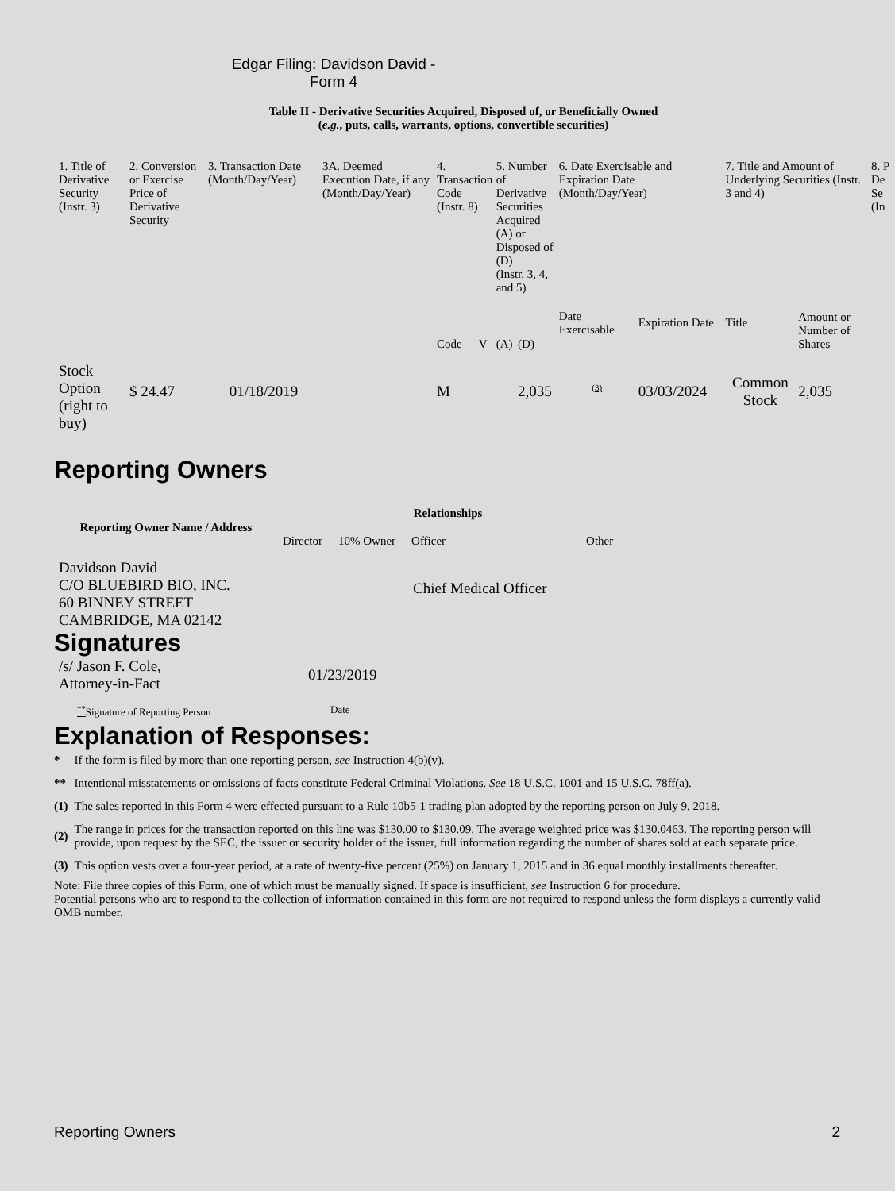Edgar Filing: Davidson David - Form 4
Table II - Derivative Securities Acquired, Disposed of, or Beneficially Owned
(e.g., puts, calls, warrants, options, convertible securities)
| 1. Title of Derivative Security (Instr. 3) | 2. Conversion or Exercise Price of Derivative Security | 3. Transaction Date (Month/Day/Year) | 3A. Deemed Execution Date, if any (Month/Day/Year) | 4. Transaction Code (Instr. 8) | | 5. Number of Derivative Securities Acquired (A) or Disposed of (D) (Instr. 3, 4, and 5) | | 6. Date Exercisable and Expiration Date (Month/Day/Year) | | 7. Title and Amount of Underlying Securities (Instr. 3 and 4) | | 8. P De Se (In |
| | | | | Code | V | (A) | (D) | Date Exercisable | Expiration Date | Title | Amount or Number of Shares | |
| Stock Option (right to buy) | $ 24.47 | 01/18/2019 | | M | | | 2,035 | <sup>(3)</sup> | 03/03/2024 | Common Stock | 2,035 | |
Reporting Owners
| Reporting Owner Name / Address | Relationships | | | |
| --- | --- | --- | --- | --- |
| | Director | 10% Owner | Officer | Other |
| Davidson David C/O BLUEBIRD BIO, INC. 60 BINNEY STREET CAMBRIDGE, MA 02142 | | | Chief Medical Officer | |
Signatures
| /s/ Jason F. Cole, Attorney-in-Fact | 01/23/2019 |
| <sup>**</sup> Signature of Reporting Person | Date |
Explanation of Responses:
| * | If the form is filed by more than one reporting person, see Instruction 4(b)(v). |
| ** | Intentional misstatements or omissions of facts constitute Federal Criminal Violations. See 18 U.S.C. 1001 and 15 U.S.C. 78ff(a). |
| (1) | The sales reported in this Form 4 were effected pursuant to a Rule 10b5-1 trading plan adopted by the reporting person on July 9, 2018. |
| (2) | The range in prices for the transaction reported on this line was $130.00 to $130.09. The average weighted price was $130.0463. The reporting person will provide, upon request by the SEC, the issuer or security holder of the issuer, full information regarding the number of shares sold at each separate price. |
| (3) | This option vests over a four-year period, at a rate of twenty-five percent (25%) on January 1, 2015 and in 36 equal monthly installments thereafter. |
Note: File three copies of this Form, one of which must be manually signed. If space is insufficient, see Instruction 6 for procedure.
Potential persons who are to respond to the collection of information contained in this form are not required to respond unless the form displays a currently valid OMB number.
Reporting Owners 2